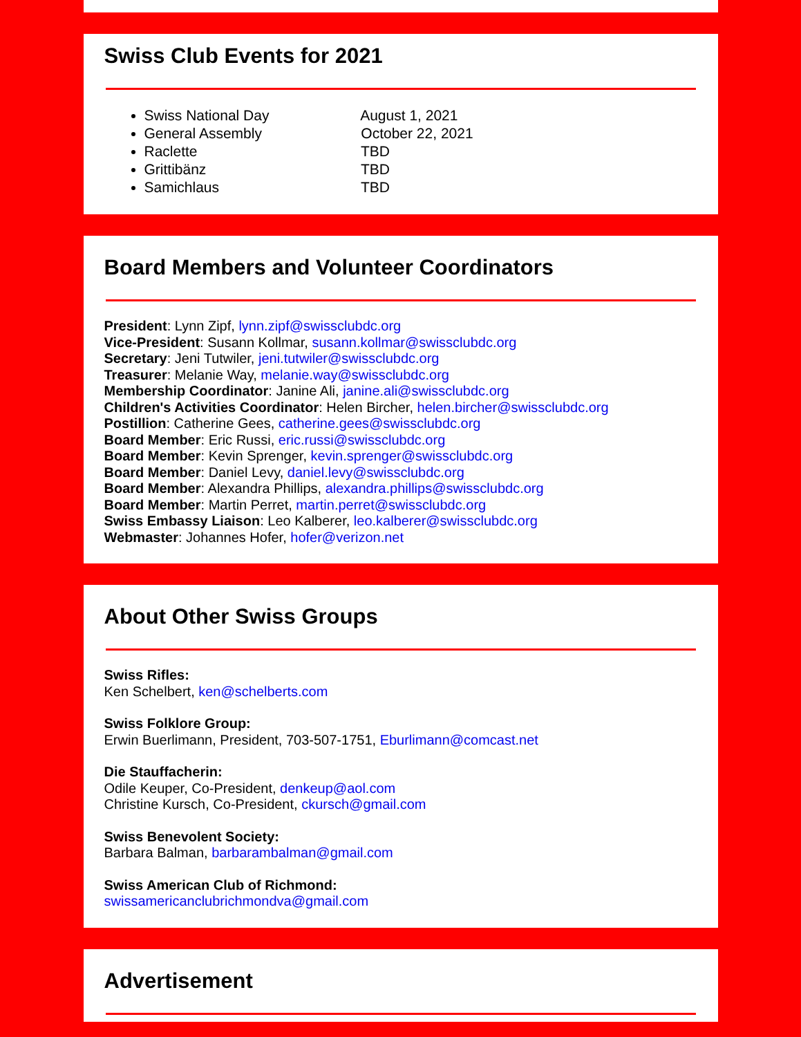Swiss Club Events for 2021
Swiss National Day August 1, 2021
General Assembly October 22, 2021
Raclette TBD
Grittibänz TBD
Samichlaus TBD
Board Members and Volunteer Coordinators
President: Lynn Zipf, lynn.zipf@swissclubdc.org
Vice-President: Susann Kollmar, susann.kollmar@swissclubdc.org
Secretary: Jeni Tutwiler, jeni.tutwiler@swissclubdc.org
Treasurer: Melanie Way, melanie.way@swissclubdc.org
Membership Coordinator: Janine Ali, janine.ali@swissclubdc.org
Children's Activities Coordinator: Helen Bircher, helen.bircher@swissclubdc.org
Postillion: Catherine Gees, catherine.gees@swissclubdc.org
Board Member: Eric Russi, eric.russi@swissclubdc.org
Board Member: Kevin Sprenger, kevin.sprenger@swissclubdc.org
Board Member: Daniel Levy, daniel.levy@swissclubdc.org
Board Member: Alexandra Phillips, alexandra.phillips@swissclubdc.org
Board Member: Martin Perret, martin.perret@swissclubdc.org
Swiss Embassy Liaison: Leo Kalberer, leo.kalberer@swissclubdc.org
Webmaster: Johannes Hofer, hofer@verizon.net
About Other Swiss Groups
Swiss Rifles:
Ken Schelbert, ken@schelberts.com
Swiss Folklore Group:
Erwin Buerlimann, President, 703-507-1751, Eburlimann@comcast.net
Die Stauffacherin:
Odile Keuper, Co-President, denkeup@aol.com
Christine Kursch, Co-President, ckursch@gmail.com
Swiss Benevolent Society:
Barbara Balman, barbarambalman@gmail.com
Swiss American Club of Richmond:
swissamericanclubrichmondva@gmail.com
Advertisement